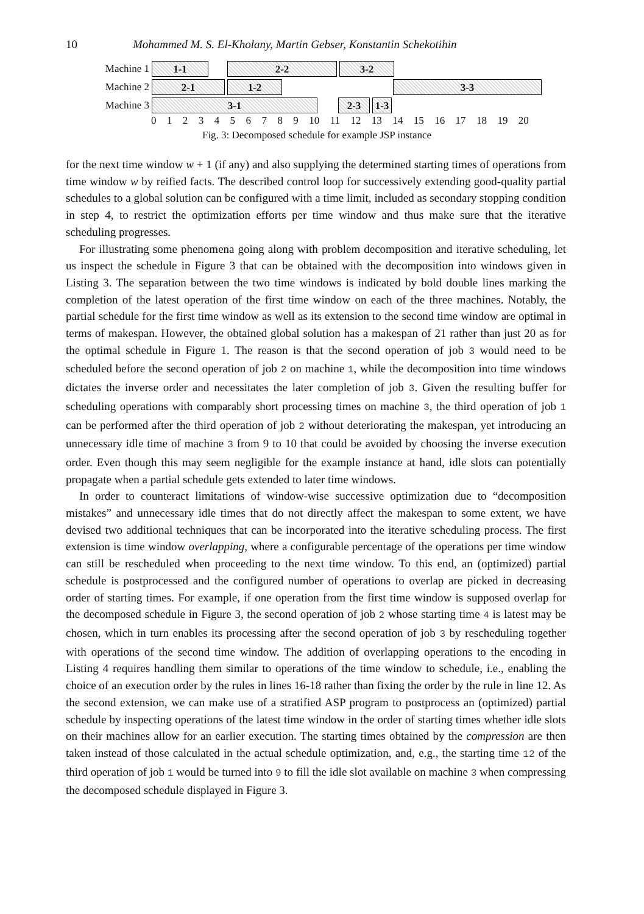10 Mohammed M. S. El-Kholany, Martin Gebser, Konstantin Schekotihin
Machine 1
1-1 2-2 3-2
Machine 2
2-1 1-2 3-3
Machine 3
3-1 2-3 1-3
0123456789 10 11 12 13 14 15 16 17 18 19 20
Fig. 3: Decomposed schedule for example JSP instance
for the next time window w + 1 (if any) and also supplying the determined starting times of operations from time window w by reified facts. The described control loop for successively extending good-quality partial schedules to a global solution can be configured with a time limit, included as secondary stopping condition in step 4, to restrict the optimization efforts per time window and thus make sure that the iterative scheduling progresses.
For illustrating some phenomena going along with problem decomposition and iterative scheduling, let us inspect the schedule in Figure 3 that can be obtained with the decomposition into windows given in Listing 3. The separation between the two time windows is indicated by bold double lines marking the completion of the latest operation of the first time window on each of the three machines. Notably, the partial schedule for the first time window as well as its extension to the second time window are optimal in terms of makespan. However, the obtained global solution has a makespan of 21 rather than just 20 as for the optimal schedule in Figure 1. The reason is that the second operation of job 3 would need to be scheduled before the second operation of job 2 on machine 1, while the decomposition into time windows dictates the inverse order and necessitates the later completion of job 3. Given the resulting buffer for scheduling operations with comparably short processing times on machine 3, the third operation of job 1 can be performed after the third operation of job 2 without deteriorating the makespan, yet introducing an unnecessary idle time of machine 3 from 9 to 10 that could be avoided by choosing the inverse execution order. Even though this may seem negligible for the example instance at hand, idle slots can potentially propagate when a partial schedule gets extended to later time windows.
In order to counteract limitations of window-wise successive optimization due to “decomposition mistakes” and unnecessary idle times that do not directly affect the makespan to some extent, we have devised two additional techniques that can be incorporated into the iterative scheduling process. The first extension is time window overlapping, where a configurable percentage of the operations per time window can still be rescheduled when proceeding to the next time window. To this end, an (optimized) partial schedule is postprocessed and the configured number of operations to overlap are picked in decreasing order of starting times. For example, if one operation from the first time window is supposed overlap for the decomposed schedule in Figure 3, the second operation of job 2 whose starting time 4 is latest may be chosen, which in turn enables its processing after the second operation of job 3 by rescheduling together with operations of the second time window. The addition of overlapping operations to the encoding in Listing 4 requires handling them similar to operations of the time window to schedule, i.e., enabling the choice of an execution order by the rules in lines 16-18 rather than fixing the order by the rule in line 12. As the second extension, we can make use of a stratified ASP program to postprocess an (optimized) partial schedule by inspecting operations of the latest time window in the order of starting times whether idle slots on their machines allow for an earlier execution. The starting times obtained by the compression are then taken instead of those calculated in the actual schedule optimization, and, e.g., the starting time 12 of the third operation of job 1 would be turned into 9 to fill the idle slot available on machine 3 when compressing the decomposed schedule displayed in Figure 3.